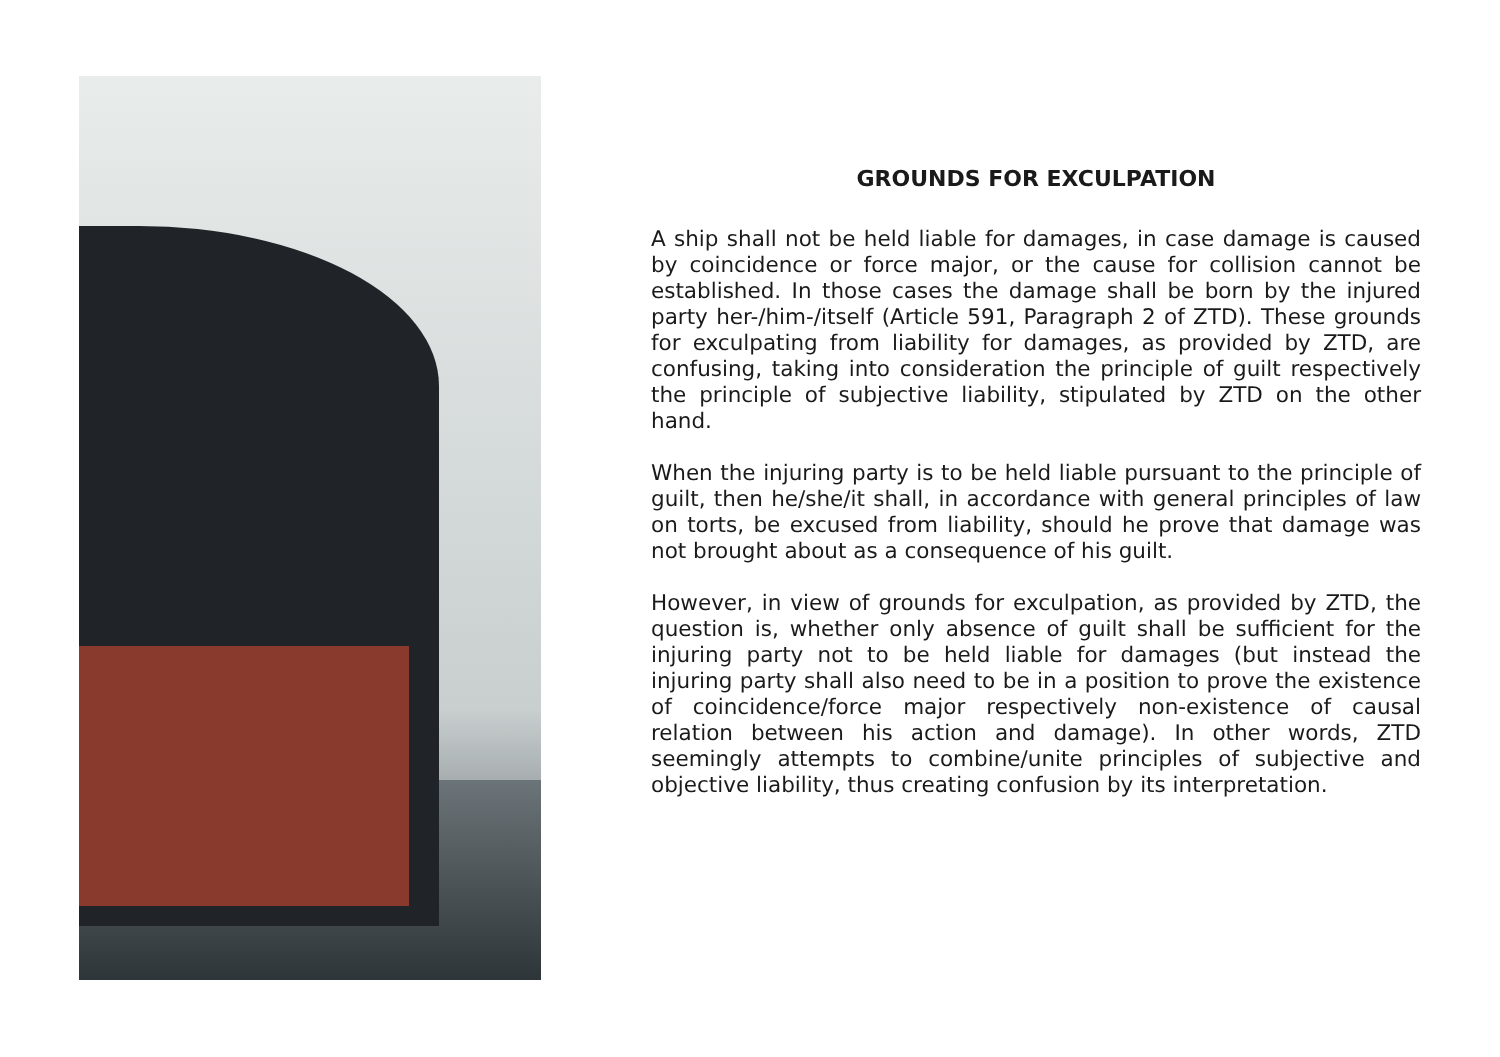GROUNDS FOR EXCULPATION
A ship shall not be held liable for damages, in case damage is caused by coincidence or force major, or the cause for collision cannot be established. In those cases the damage shall be born by the injured party her-/him-/itself (Article 591, Paragraph 2 of ZTD). These grounds for exculpating from liability for damages, as provided by ZTD, are confusing, taking into consideration the principle of guilt respectively the principle of subjective liability, stipulated by ZTD on the other hand.
When the injuring party is to be held liable pursuant to the principle of guilt, then he/she/it shall, in accordance with general principles of law on torts, be excused from liability, should he prove that damage was not brought about as a consequence of his guilt.
However, in view of grounds for exculpation, as provided by ZTD, the question is, whether only absence of guilt shall be sufficient for the injuring party not to be held liable for damages (but instead the injuring party shall also need to be in a position to prove the existence of coincidence/force major respectively non-existence of causal relation between his action and damage). In other words, ZTD seemingly attempts to combine/unite principles of subjective and objective liability, thus creating confusion by its interpretation.